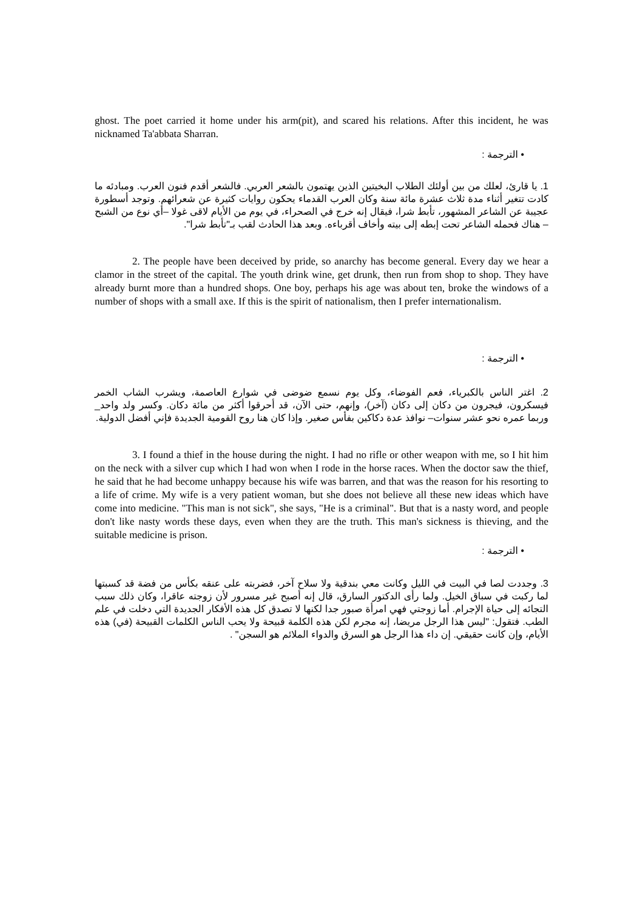ghost. The poet carried it home under his arm(pit), and scared his relations. After this incident, he was nicknamed Ta'abbata Sharran.
• الترجمة :
1. يا قارئ، لعلك من بين أولئك الطلاب البخيتين الذين يهتمون بالشعر العربي. فالشعر أقدم فنون العرب. ومبادئه ما كادت تتغير أثناء مدة ثلاث عشرة مائة سنة وكان العرب القدماء يحكون روايات كثيرة عن شعرائهم. وتوجد أسطورة عجيبة عن الشاعر المشهور، تأبط شرا، فيقال إنه خرج في الصحراء، في يوم من الأيام لاقى غولا –أي نوع من الشبح – هناك فحمله الشاعر تحت إبطه إلى بيته وأخاف أقرباءه. وبعد هذا الحادث لقب بـ"تأبط شرا".
2. The people have been deceived by pride, so anarchy has become general. Every day we hear a clamor in the street of the capital. The youth drink wine, get drunk, then run from shop to shop. They have already burnt more than a hundred shops. One boy, perhaps his age was about ten, broke the windows of a number of shops with a small axe. If this is the spirit of nationalism, then I prefer internationalism.
• الترجمة :
2. اغتر الناس بالكبرياء، فعم الفوضاء، وكل يوم نسمع ضوضى في شوارع العاصمة، ويشرب الشاب الخمر فيسكرون، فيجرون من دكان إلى دكان (آخر)، وإنهم، حتى الآن، قد أحرقوا أكثر من مائة دكان. وكسر ولد واحد_ وربما عمره نحو عشر سنوات– نوافذ عدة دكاكين بفأس صغير. وإذا كان هنا روح القومية الجديدة فإني أفضل الدولية.
3. I found a thief in the house during the night. I had no rifle or other weapon with me, so I hit him on the neck with a silver cup which I had won when I rode in the horse races. When the doctor saw the thief, he said that he had become unhappy because his wife was barren, and that was the reason for his resorting to a life of crime. My wife is a very patient woman, but she does not believe all these new ideas which have come into medicine. "This man is not sick", she says, "He is a criminal". But that is a nasty word, and people don't like nasty words these days, even when they are the truth. This man's sickness is thieving, and the suitable medicine is prison.
• الترجمة :
3. وجددت لصا في البيت في الليل وكانت معي بندقية ولا سلاح آخر، فضربته على عنقه بكأس من فضة قد كسبتها لما ركبت في سباق الخيل. ولما رأى الدكتور السارق، قال إنه أصبح غير مسرور لأن زوجته عاقرا، وكان ذلك سبب التجائه إلى حياة الإجرام. أما زوجتي فهي امرأة صبور جدا لكنها لا تصدق كل هذه الأفكار الجديدة التي دخلت في علم الطب. فتقول: "ليس هذا الرجل مريضا، إنه مجرم لكن هذه الكلمة قبيحة ولا يحب الناس الكلمات القبيحة (في) هذه الأيام، وإن كانت حقيقي. إن داء هذا الرجل هو السرق والدواء الملائم هو السجن" .